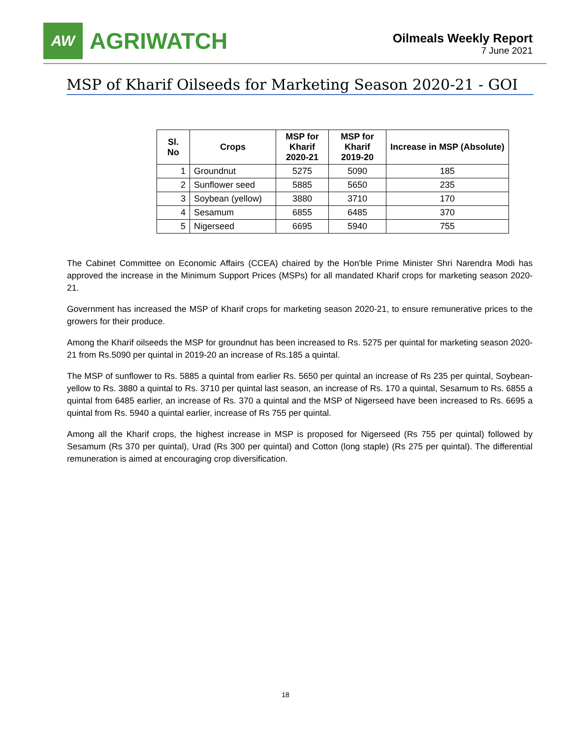AW
AGRIWATCH
Oilmeals Weekly Report
7 June 2021
MSP of Kharif Oilseeds for Marketing Season 2020-21 - GOI
| Sl. No | Crops | MSP for Kharif 2020-21 | MSP for Kharif 2019-20 | Increase in MSP (Absolute) |
| --- | --- | --- | --- | --- |
| 1 | Groundnut | 5275 | 5090 | 185 |
| 2 | Sunflower seed | 5885 | 5650 | 235 |
| 3 | Soybean (yellow) | 3880 | 3710 | 170 |
| 4 | Sesamum | 6855 | 6485 | 370 |
| 5 | Nigerseed | 6695 | 5940 | 755 |
The Cabinet Committee on Economic Affairs (CCEA) chaired by the Hon'ble Prime Minister Shri Narendra Modi has approved the increase in the Minimum Support Prices (MSPs) for all mandated Kharif crops for marketing season 2020-21.
Government has increased the MSP of Kharif crops for marketing season 2020-21, to ensure remunerative prices to the growers for their produce.
Among the Kharif oilseeds the MSP for groundnut has been increased to Rs. 5275 per quintal for marketing season 2020-21 from Rs.5090 per quintal in 2019-20 an increase of Rs.185 a quintal.
The MSP of sunflower to Rs. 5885 a quintal from earlier Rs. 5650 per quintal an increase of Rs 235 per quintal, Soybean-yellow to Rs. 3880 a quintal to Rs. 3710 per quintal last season, an increase of Rs. 170 a quintal, Sesamum to Rs. 6855 a quintal from 6485 earlier, an increase of Rs. 370 a quintal and the MSP of Nigerseed have been increased to Rs. 6695 a quintal from Rs. 5940 a quintal earlier, increase of Rs 755 per quintal.
Among all the Kharif crops, the highest increase in MSP is proposed for Nigerseed (Rs 755 per quintal) followed by Sesamum (Rs 370 per quintal), Urad (Rs 300 per quintal) and Cotton (long staple) (Rs 275 per quintal). The differential remuneration is aimed at encouraging crop diversification.
18